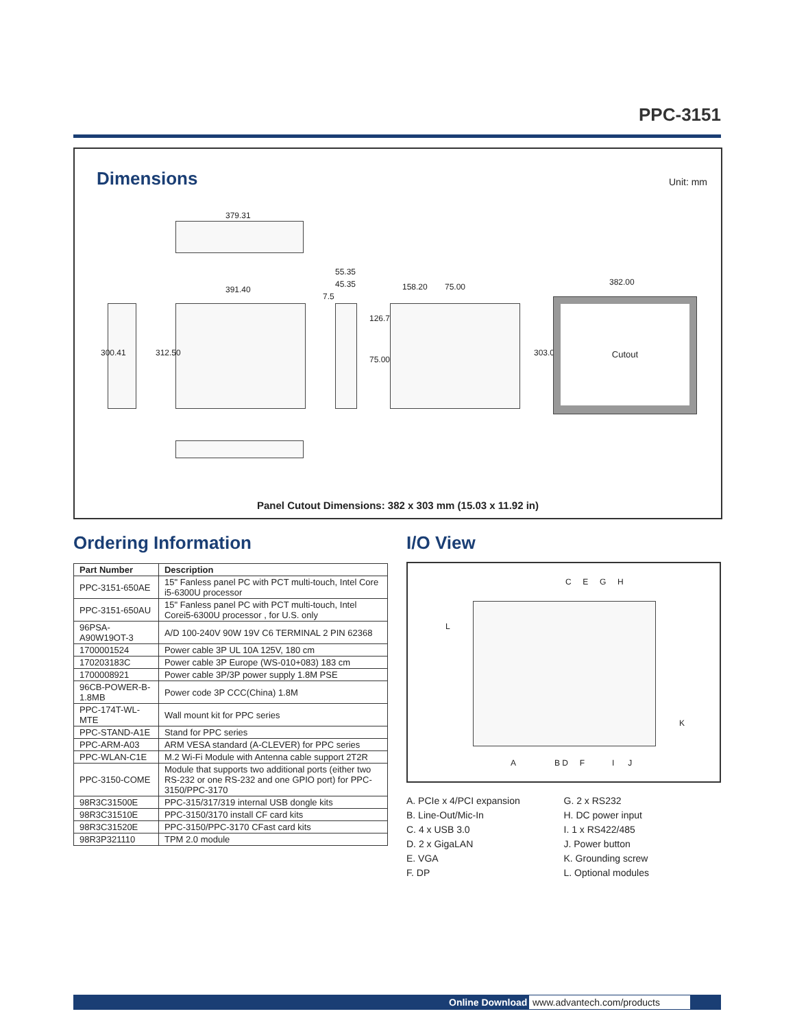PPC-3151
Dimensions Unit: mm
379.31
391.40
300.41 312.50
55.35
45.35
7.5
126.75
75.00
158.20 75.00
303.00
382.00
Cutout
Panel Cutout Dimensions: 382 x 303 mm (15.03 x 11.92 in)
Ordering Information
| Part Number | Description |
| --- | --- |
| PPC-3151-650AE | 15" Fanless panel PC with PCT multi-touch, Intel Core i5-6300U processor |
| PPC-3151-650AU | 15" Fanless panel PC with PCT multi-touch, Intel Corei5-6300U processor , for U.S. only |
| 96PSA-A90W19OT-3 | A/D 100-240V 90W 19V C6 TERMINAL 2 PIN 62368 |
| 1700001524 | Power cable 3P UL 10A 125V, 180 cm |
| 170203183C | Power cable 3P Europe (WS-010+083) 183 cm |
| 1700008921 | Power cable 3P/3P power supply 1.8M PSE |
| 96CB-POWER-B-1.8MB | Power code 3P CCC(China) 1.8M |
| PPC-174T-WL-MTE | Wall mount kit for PPC series |
| PPC-STAND-A1E | Stand for PPC series |
| PPC-ARM-A03 | ARM VESA standard (A-CLEVER) for PPC series |
| PPC-WLAN-C1E | M.2 Wi-Fi Module with Antenna cable support 2T2R |
| PPC-3150-COME | Module that supports two additional ports (either two RS-232 or one RS-232 and one GPIO port) for PPC-3150/PPC-3170 |
| 98R3C31500E | PPC-315/317/319 internal USB dongle kits |
| 98R3C31510E | PPC-3150/3170 install CF card kits |
| 98R3C31520E | PPC-3150/PPC-3170 CFast card kits |
| 98R3P321110 | TPM 2.0 module |
I/O View
C E G H
L
K
A B D F I J
A. PCIe x 4/PCI expansion
B. Line-Out/Mic-In
C. 4 x USB 3.0
D. 2 x GigaLAN
E. VGA
F. DP
G. 2 x RS232
H. DC power input
I. 1 x RS422/485
J. Power button
K. Grounding screw
L. Optional modules
Online Download www.advantech.com/products